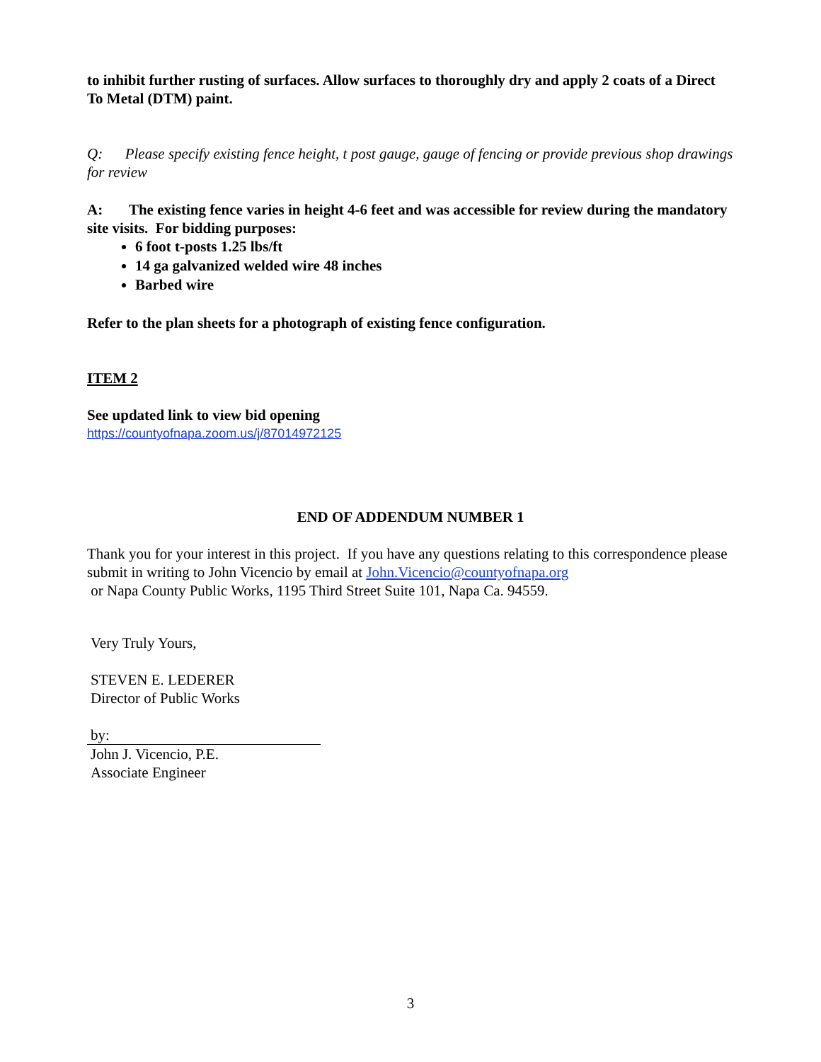to inhibit further rusting of surfaces. Allow surfaces to thoroughly dry and apply 2 coats of a Direct To Metal (DTM) paint.
Q: Please specify existing fence height, t post gauge, gauge of fencing or provide previous shop drawings for review
A: The existing fence varies in height 4-6 feet and was accessible for review during the mandatory site visits. For bidding purposes:
6 foot t-posts 1.25 lbs/ft
14 ga galvanized welded wire 48 inches
Barbed wire
Refer to the plan sheets for a photograph of existing fence configuration.
ITEM 2
See updated link to view bid opening
https://countyofnapa.zoom.us/j/87014972125
END OF ADDENDUM NUMBER 1
Thank you for your interest in this project. If you have any questions relating to this correspondence please submit in writing to John Vicencio by email at John.Vicencio@countyofnapa.org
or Napa County Public Works, 1195 Third Street Suite 101, Napa Ca. 94559.
Very Truly Yours,
STEVEN E. LEDERER
Director of Public Works
by:
John J. Vicencio, P.E.
Associate Engineer
3